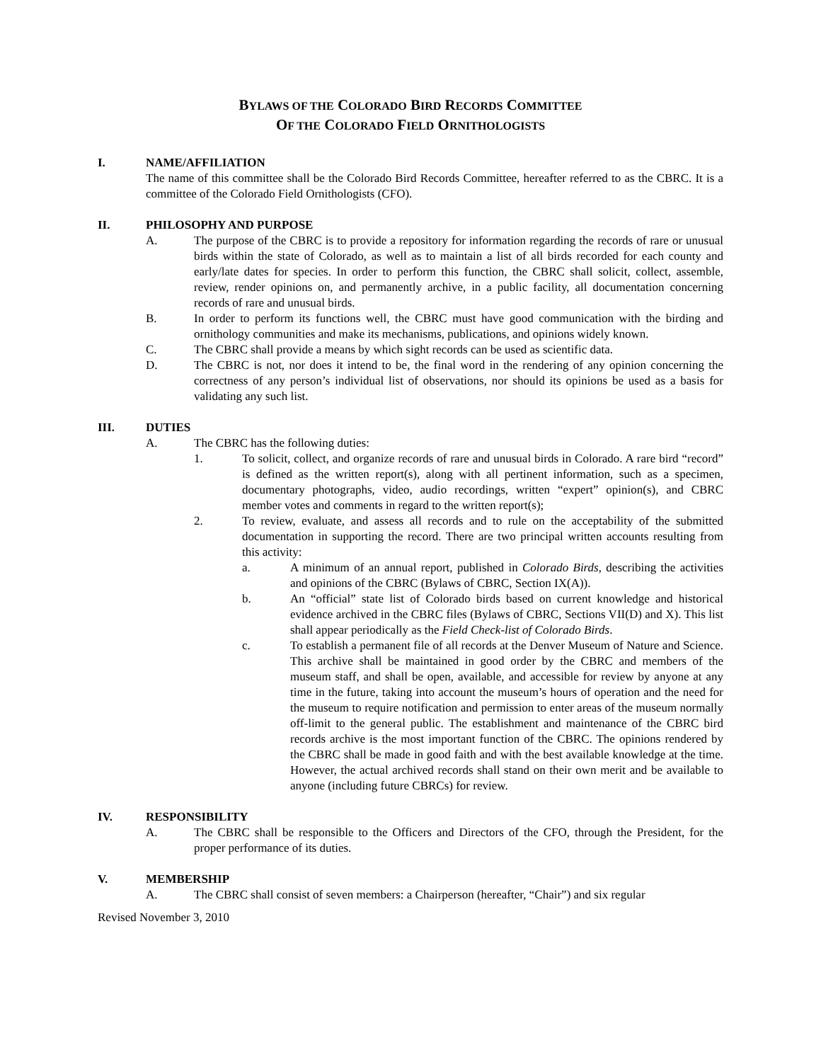BYLAWS OF THE COLORADO BIRD RECORDS COMMITTEE
OF THE COLORADO FIELD ORNITHOLOGISTS
I. NAME/AFFILIATION
The name of this committee shall be the Colorado Bird Records Committee, hereafter referred to as the CBRC. It is a committee of the Colorado Field Ornithologists (CFO).
II. PHILOSOPHY AND PURPOSE
A. The purpose of the CBRC is to provide a repository for information regarding the records of rare or unusual birds within the state of Colorado, as well as to maintain a list of all birds recorded for each county and early/late dates for species. In order to perform this function, the CBRC shall solicit, collect, assemble, review, render opinions on, and permanently archive, in a public facility, all documentation concerning records of rare and unusual birds.
B. In order to perform its functions well, the CBRC must have good communication with the birding and ornithology communities and make its mechanisms, publications, and opinions widely known.
C. The CBRC shall provide a means by which sight records can be used as scientific data.
D. The CBRC is not, nor does it intend to be, the final word in the rendering of any opinion concerning the correctness of any person’s individual list of observations, nor should its opinions be used as a basis for validating any such list.
III. DUTIES
A. The CBRC has the following duties:
1. To solicit, collect, and organize records of rare and unusual birds in Colorado. A rare bird “record” is defined as the written report(s), along with all pertinent information, such as a specimen, documentary photographs, video, audio recordings, written “expert” opinion(s), and CBRC member votes and comments in regard to the written report(s);
2. To review, evaluate, and assess all records and to rule on the acceptability of the submitted documentation in supporting the record. There are two principal written accounts resulting from this activity:
a. A minimum of an annual report, published in Colorado Birds, describing the activities and opinions of the CBRC (Bylaws of CBRC, Section IX(A)).
b. An “official” state list of Colorado birds based on current knowledge and historical evidence archived in the CBRC files (Bylaws of CBRC, Sections VII(D) and X). This list shall appear periodically as the Field Check-list of Colorado Birds.
c. To establish a permanent file of all records at the Denver Museum of Nature and Science. This archive shall be maintained in good order by the CBRC and members of the museum staff, and shall be open, available, and accessible for review by anyone at any time in the future, taking into account the museum’s hours of operation and the need for the museum to require notification and permission to enter areas of the museum normally off-limit to the general public. The establishment and maintenance of the CBRC bird records archive is the most important function of the CBRC. The opinions rendered by the CBRC shall be made in good faith and with the best available knowledge at the time. However, the actual archived records shall stand on their own merit and be available to anyone (including future CBRCs) for review.
IV. RESPONSIBILITY
A. The CBRC shall be responsible to the Officers and Directors of the CFO, through the President, for the proper performance of its duties.
V. MEMBERSHIP
A. The CBRC shall consist of seven members: a Chairperson (hereafter, “Chair”) and six regular
Revised November 3, 2010